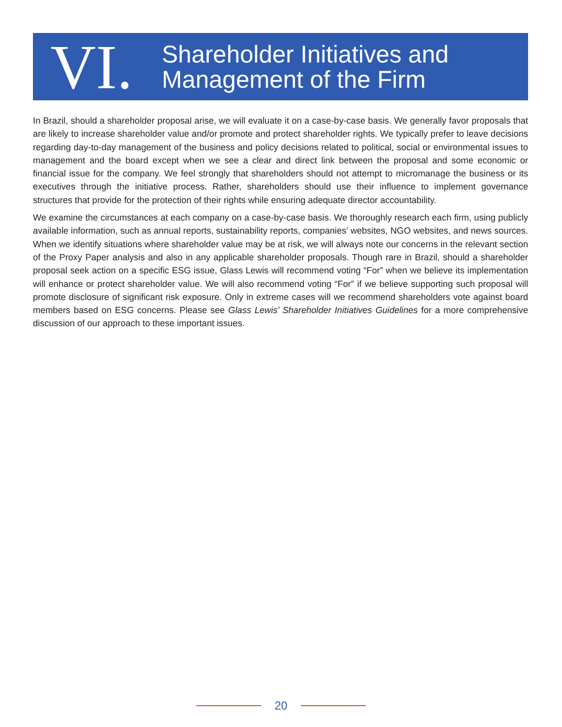VI.
Shareholder Initiatives and
Management of the Firm
In Brazil, should a shareholder proposal arise, we will evaluate it on a case-by-case basis. We generally favor proposals that are likely to increase shareholder value and/or promote and protect shareholder rights. We typically prefer to leave decisions regarding day-to-day management of the business and policy decisions related to political, social or environmental issues to management and the board except when we see a clear and direct link between the proposal and some economic or financial issue for the company. We feel strongly that shareholders should not attempt to micromanage the business or its executives through the initiative process. Rather, shareholders should use their influence to implement governance structures that provide for the protection of their rights while ensuring adequate director accountability.
We examine the circumstances at each company on a case-by-case basis. We thoroughly research each firm, using publicly available information, such as annual reports, sustainability reports, companies’ websites, NGO websites, and news sources. When we identify situations where shareholder value may be at risk, we will always note our concerns in the relevant section of the Proxy Paper analysis and also in any applicable shareholder proposals. Though rare in Brazil, should a shareholder proposal seek action on a specific ESG issue, Glass Lewis will recommend voting “For” when we believe its implementation will enhance or protect shareholder value. We will also recommend voting “For” if we believe supporting such proposal will promote disclosure of significant risk exposure. Only in extreme cases will we recommend shareholders vote against board members based on ESG concerns. Please see Glass Lewis’ Shareholder Initiatives Guidelines for a more comprehensive discussion of our approach to these important issues.
20